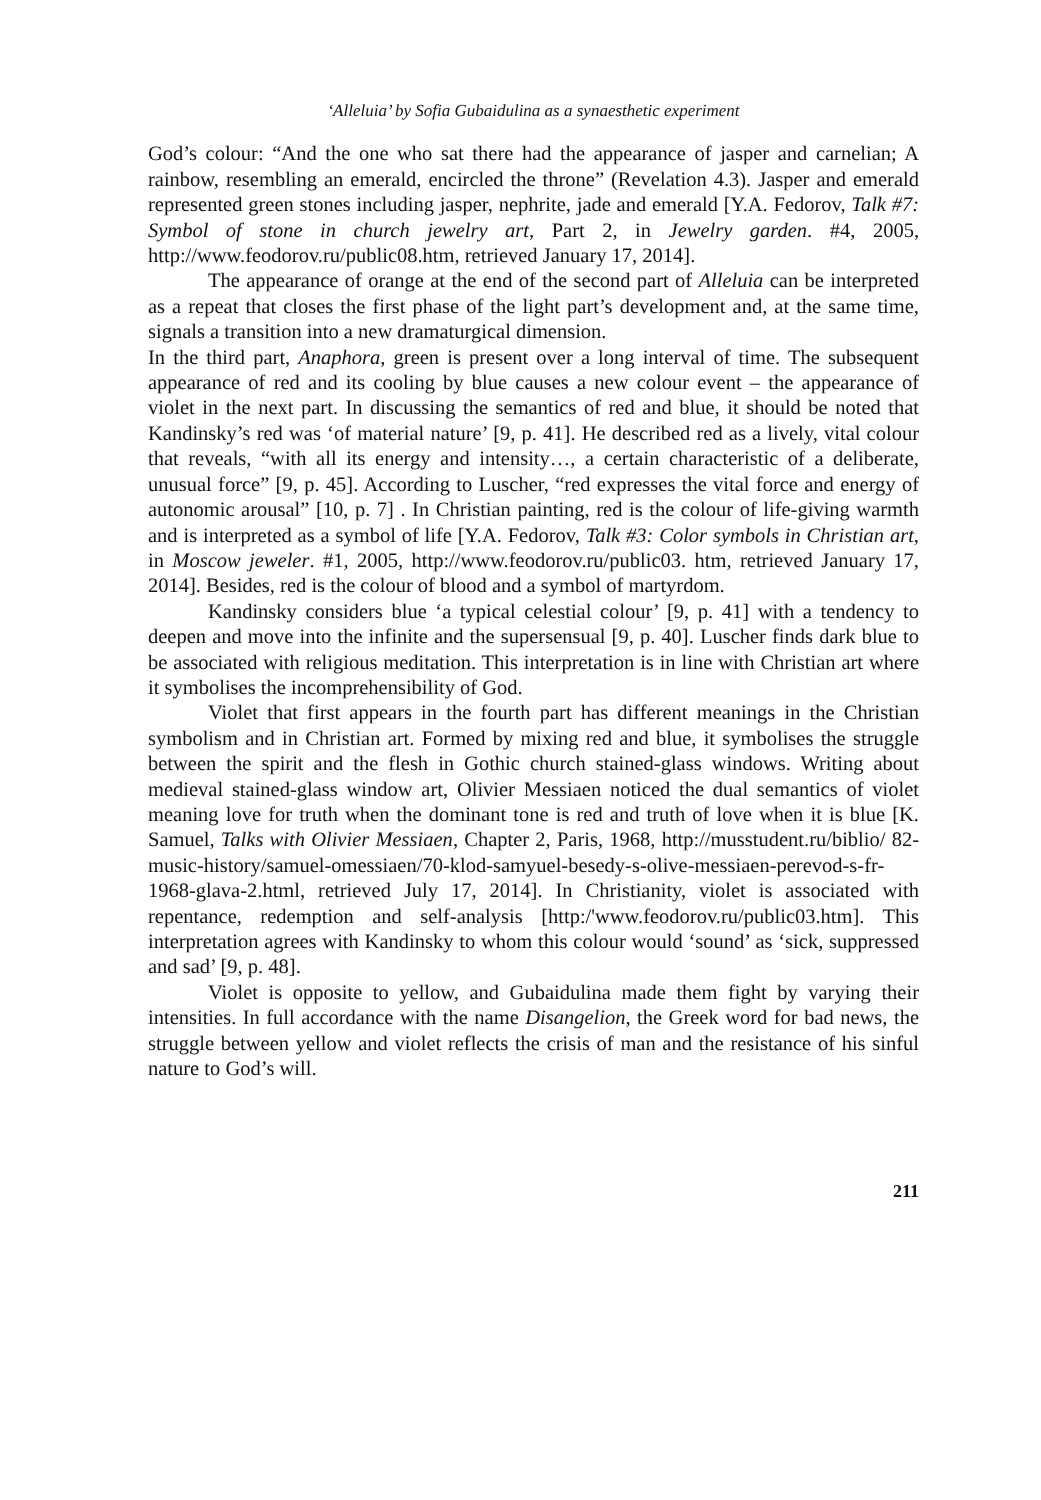‘Alleluia’ by Sofia Gubaidulina as a synaesthetic experiment
God’s colour: “And the one who sat there had the appearance of jasper and carnelian; A rainbow, resembling an emerald, encircled the throne” (Revelation 4.3). Jasper and emerald represented green stones including jasper, nephrite, jade and emerald [Y.A. Fedorov, Talk #7: Symbol of stone in church jewelry art, Part 2, in Jewelry garden. #4, 2005, http://www.feodorov.ru/public08.htm, retrieved January 17, 2014].
The appearance of orange at the end of the second part of Alleluia can be interpreted as a repeat that closes the first phase of the light part’s development and, at the same time, signals a transition into a new dramaturgical dimension.
In the third part, Anaphora, green is present over a long interval of time. The subsequent appearance of red and its cooling by blue causes a new colour event – the appearance of violet in the next part. In discussing the semantics of red and blue, it should be noted that Kandinsky’s red was ‘of material nature’ [9, p. 41]. He described red as a lively, vital colour that reveals, “with all its energy and intensity…, a certain characteristic of a deliberate, unusual force” [9, p. 45]. According to Luscher, “red expresses the vital force and energy of autonomic arousal” [10, p. 7] . In Christian painting, red is the colour of life-giving warmth and is interpreted as a symbol of life [Y.A. Fedorov, Talk #3: Color symbols in Christian art, in Moscow jeweler. #1, 2005, http://www.feodorov.ru/public03. htm, retrieved January 17, 2014]. Besides, red is the colour of blood and a symbol of martyrdom.
Kandinsky considers blue ‘a typical celestial colour’ [9, p. 41] with a tendency to deepen and move into the infinite and the supersensual [9, p. 40]. Luscher finds dark blue to be associated with religious meditation. This interpretation is in line with Christian art where it symbolises the incomprehensibility of God.
Violet that first appears in the fourth part has different meanings in the Christian symbolism and in Christian art. Formed by mixing red and blue, it symbolises the struggle between the spirit and the flesh in Gothic church stained-glass windows. Writing about medieval stained-glass window art, Olivier Messiaen noticed the dual semantics of violet meaning love for truth when the dominant tone is red and truth of love when it is blue [K. Samuel, Talks with Olivier Messiaen, Chapter 2, Paris, 1968, http://musstudent.ru/biblio/ 82-music-history/samuel-omessiaen/70-klod-samyuel-besedy-s-olive-messiaen-perevod-s-fr-1968-glava-2.html, retrieved July 17, 2014]. In Christianity, violet is associated with repentance, redemption and self-analysis [http:/'www.feodorov.ru/public03.htm]. This interpretation agrees with Kandinsky to whom this colour would ‘sound’ as ‘sick, suppressed and sad’ [9, p. 48].
Violet is opposite to yellow, and Gubaidulina made them fight by varying their intensities. In full accordance with the name Disangelion, the Greek word for bad news, the struggle between yellow and violet reflects the crisis of man and the resistance of his sinful nature to God’s will.
211